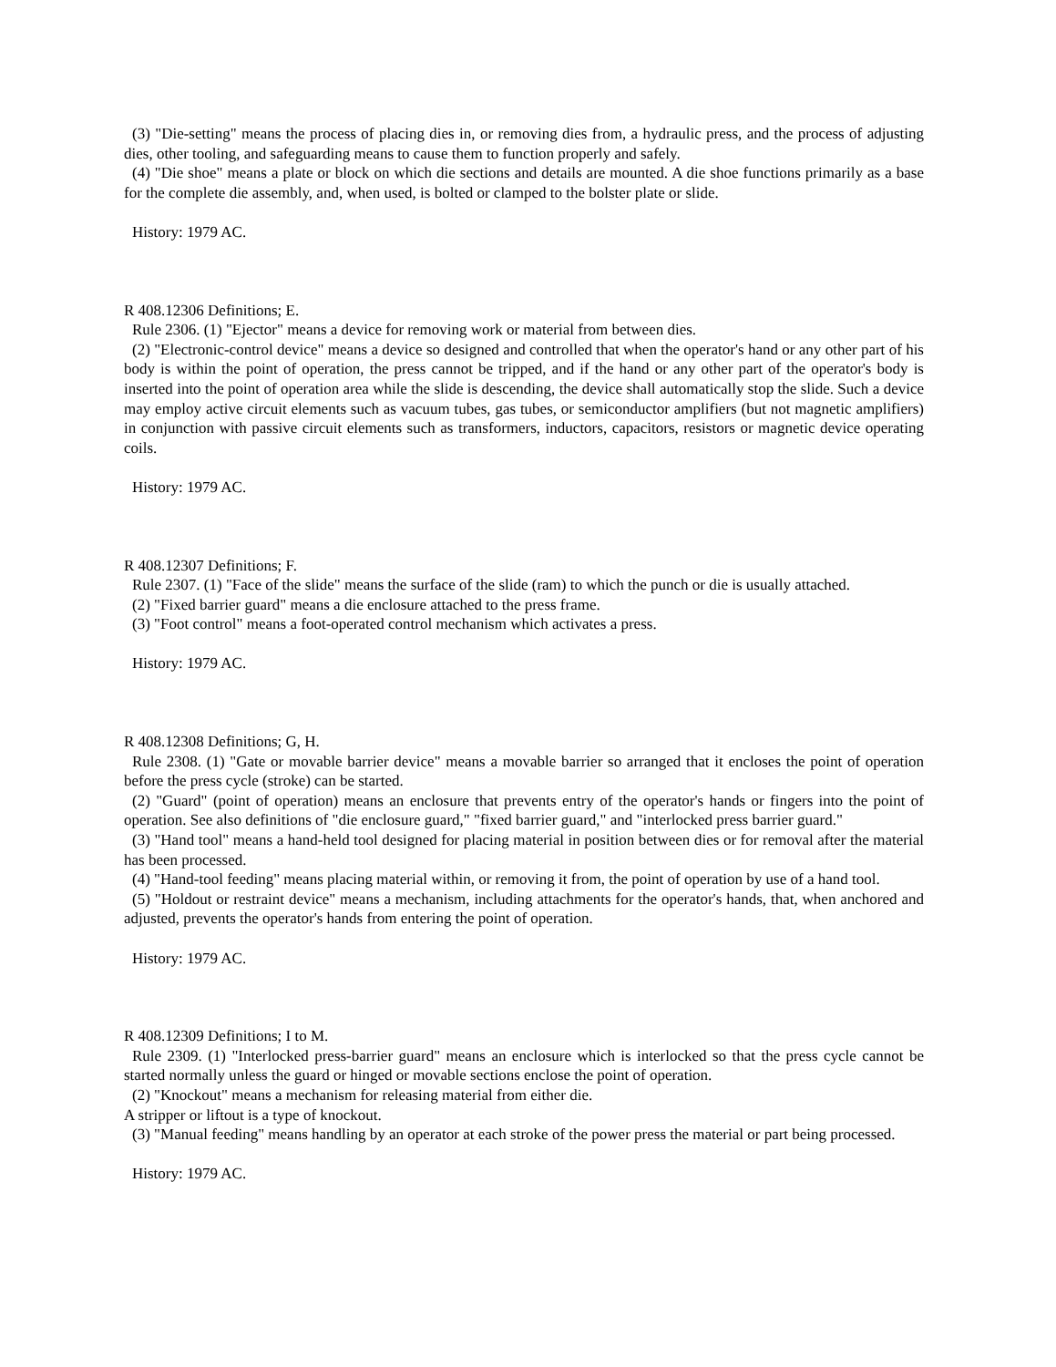(3) "Die-setting" means the process of placing dies in, or removing dies from, a hydraulic press, and the process of adjusting dies, other tooling, and safeguarding means to cause them to function properly and safely.
(4) "Die shoe" means a plate or block on which die sections and details are mounted. A die shoe functions primarily as a base for the complete die assembly, and, when used, is bolted or clamped to the bolster plate or slide.
History: 1979 AC.
R 408.12306 Definitions; E.
Rule 2306. (1) "Ejector" means a device for removing work or material from between dies.
(2) "Electronic-control device" means a device so designed and controlled that when the operator's hand or any other part of his body is within the point of operation, the press cannot be tripped, and if the hand or any other part of the operator's body is inserted into the point of operation area while the slide is descending, the device shall automatically stop the slide. Such a device may employ active circuit elements such as vacuum tubes, gas tubes, or semiconductor amplifiers (but not magnetic amplifiers) in conjunction with passive circuit elements such as transformers, inductors, capacitors, resistors or magnetic device operating coils.
History: 1979 AC.
R 408.12307 Definitions; F.
Rule 2307. (1) "Face of the slide" means the surface of the slide (ram) to which the punch or die is usually attached.
(2) "Fixed barrier guard" means a die enclosure attached to the press frame.
(3) "Foot control" means a foot-operated control mechanism which activates a press.
History: 1979 AC.
R 408.12308 Definitions; G, H.
Rule 2308. (1) "Gate or movable barrier device" means a movable barrier so arranged that it encloses the point of operation before the press cycle (stroke) can be started.
(2) "Guard" (point of operation) means an enclosure that prevents entry of the operator's hands or fingers into the point of operation. See also definitions of "die enclosure guard," "fixed barrier guard," and "interlocked press barrier guard."
(3) "Hand tool" means a hand-held tool designed for placing material in position between dies or for removal after the material has been processed.
(4) "Hand-tool feeding" means placing material within, or removing it from, the point of operation by use of a hand tool.
(5) "Holdout or restraint device" means a mechanism, including attachments for the operator's hands, that, when anchored and adjusted, prevents the operator's hands from entering the point of operation.
History: 1979 AC.
R 408.12309 Definitions; I to M.
Rule 2309. (1) "Interlocked press-barrier guard" means an enclosure which is interlocked so that the press cycle cannot be started normally unless the guard or hinged or movable sections enclose the point of operation.
(2) "Knockout" means a mechanism for releasing material from either die.
A stripper or liftout is a type of knockout.
(3) "Manual feeding" means handling by an operator at each stroke of the power press the material or part being processed.
History: 1979 AC.